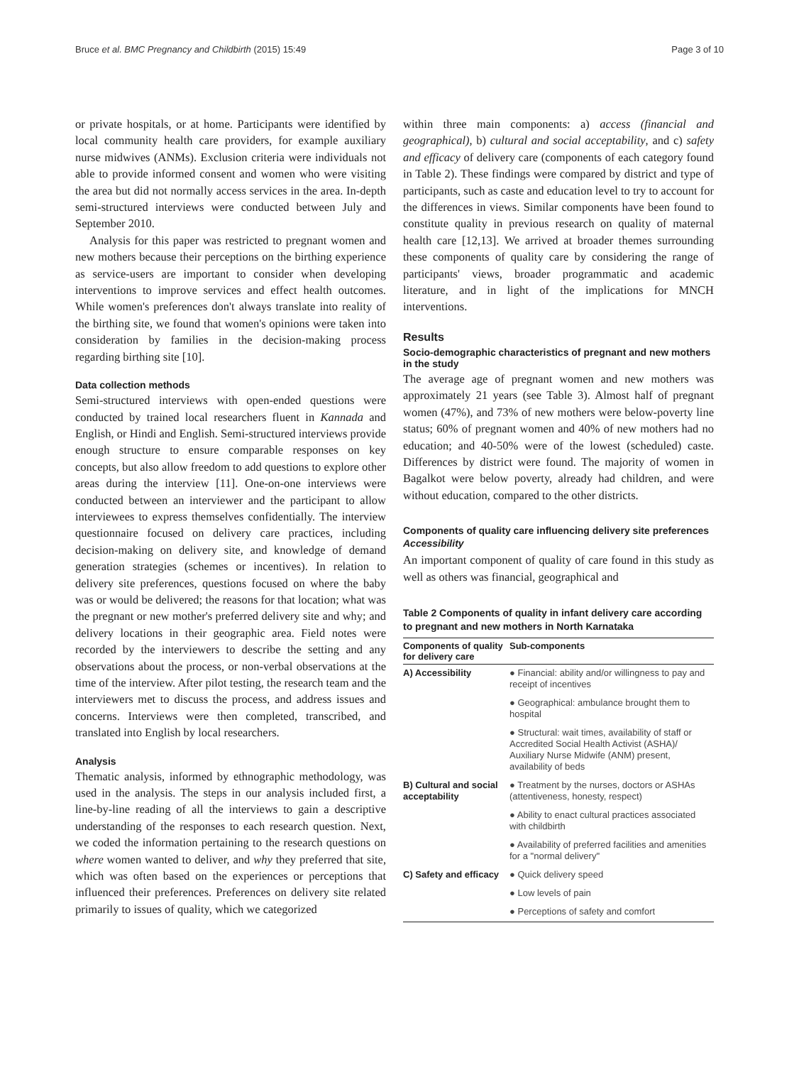Bruce et al. BMC Pregnancy and Childbirth (2015) 15:49 Page 3 of 10
or private hospitals, or at home. Participants were identified by local community health care providers, for example auxiliary nurse midwives (ANMs). Exclusion criteria were individuals not able to provide informed consent and women who were visiting the area but did not normally access services in the area. In-depth semi-structured interviews were conducted between July and September 2010.
Analysis for this paper was restricted to pregnant women and new mothers because their perceptions on the birthing experience as service-users are important to consider when developing interventions to improve services and effect health outcomes. While women's preferences don't always translate into reality of the birthing site, we found that women's opinions were taken into consideration by families in the decision-making process regarding birthing site [10].
Data collection methods
Semi-structured interviews with open-ended questions were conducted by trained local researchers fluent in Kannada and English, or Hindi and English. Semi-structured interviews provide enough structure to ensure comparable responses on key concepts, but also allow freedom to add questions to explore other areas during the interview [11]. One-on-one interviews were conducted between an interviewer and the participant to allow interviewees to express themselves confidentially. The interview questionnaire focused on delivery care practices, including decision-making on delivery site, and knowledge of demand generation strategies (schemes or incentives). In relation to delivery site preferences, questions focused on where the baby was or would be delivered; the reasons for that location; what was the pregnant or new mother's preferred delivery site and why; and delivery locations in their geographic area. Field notes were recorded by the interviewers to describe the setting and any observations about the process, or non-verbal observations at the time of the interview. After pilot testing, the research team and the interviewers met to discuss the process, and address issues and concerns. Interviews were then completed, transcribed, and translated into English by local researchers.
Analysis
Thematic analysis, informed by ethnographic methodology, was used in the analysis. The steps in our analysis included first, a line-by-line reading of all the interviews to gain a descriptive understanding of the responses to each research question. Next, we coded the information pertaining to the research questions on where women wanted to deliver, and why they preferred that site, which was often based on the experiences or perceptions that influenced their preferences. Preferences on delivery site related primarily to issues of quality, which we categorized
within three main components: a) access (financial and geographical), b) cultural and social acceptability, and c) safety and efficacy of delivery care (components of each category found in Table 2). These findings were compared by district and type of participants, such as caste and education level to try to account for the differences in views. Similar components have been found to constitute quality in previous research on quality of maternal health care [12,13]. We arrived at broader themes surrounding these components of quality care by considering the range of participants' views, broader programmatic and academic literature, and in light of the implications for MNCH interventions.
Results
Socio-demographic characteristics of pregnant and new mothers in the study
The average age of pregnant women and new mothers was approximately 21 years (see Table 3). Almost half of pregnant women (47%), and 73% of new mothers were below-poverty line status; 60% of pregnant women and 40% of new mothers had no education; and 40-50% were of the lowest (scheduled) caste. Differences by district were found. The majority of women in Bagalkot were below poverty, already had children, and were without education, compared to the other districts.
Components of quality care influencing delivery site preferences
Accessibility
An important component of quality of care found in this study as well as others was financial, geographical and
Table 2 Components of quality in infant delivery care according to pregnant and new mothers in North Karnataka
| Components of quality for delivery care | Sub-components |
| --- | --- |
| A) Accessibility | ● Financial: ability and/or willingness to pay and receipt of incentives |
| | ● Geographical: ambulance brought them to hospital |
| | ● Structural: wait times, availability of staff or Accredited Social Health Activist (ASHA)/ Auxiliary Nurse Midwife (ANM) present, availability of beds |
| B) Cultural and social acceptability | ● Treatment by the nurses, doctors or ASHAs (attentiveness, honesty, respect) |
| | ● Ability to enact cultural practices associated with childbirth |
| | ● Availability of preferred facilities and amenities for a "normal delivery" |
| C) Safety and efficacy | ● Quick delivery speed |
| | ● Low levels of pain |
| | ● Perceptions of safety and comfort |